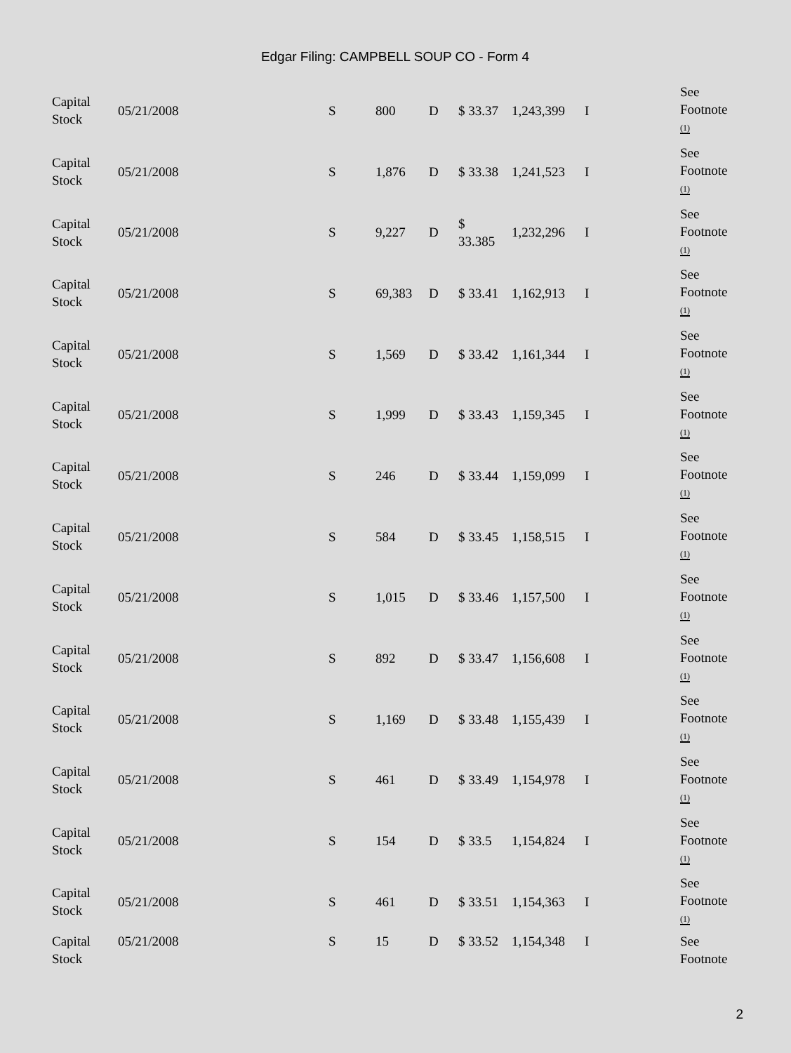Edgar Filing: CAMPBELL SOUP CO - Form 4
| Capital Stock | 05/21/2008 | S | 800 | D | $ 33.37 | 1,243,399 | I | See Footnote <sup>(1)</sup> |
| Capital Stock | 05/21/2008 | S | 1,876 | D | $ 33.38 | 1,241,523 | I | See Footnote <sup>(1)</sup> |
| Capital Stock | 05/21/2008 | S | 9,227 | D | $ 33.385 | 1,232,296 | I | See Footnote <sup>(1)</sup> |
| Capital Stock | 05/21/2008 | S | 69,383 | D | $ 33.41 | 1,162,913 | I | See Footnote <sup>(1)</sup> |
| Capital Stock | 05/21/2008 | S | 1,569 | D | $ 33.42 | 1,161,344 | I | See Footnote <sup>(1)</sup> |
| Capital Stock | 05/21/2008 | S | 1,999 | D | $ 33.43 | 1,159,345 | I | See Footnote <sup>(1)</sup> |
| Capital Stock | 05/21/2008 | S | 246 | D | $ 33.44 | 1,159,099 | I | See Footnote <sup>(1)</sup> |
| Capital Stock | 05/21/2008 | S | 584 | D | $ 33.45 | 1,158,515 | I | See Footnote <sup>(1)</sup> |
| Capital Stock | 05/21/2008 | S | 1,015 | D | $ 33.46 | 1,157,500 | I | See Footnote <sup>(1)</sup> |
| Capital Stock | 05/21/2008 | S | 892 | D | $ 33.47 | 1,156,608 | I | See Footnote <sup>(1)</sup> |
| Capital Stock | 05/21/2008 | S | 1,169 | D | $ 33.48 | 1,155,439 | I | See Footnote <sup>(1)</sup> |
| Capital Stock | 05/21/2008 | S | 461 | D | $ 33.49 | 1,154,978 | I | See Footnote <sup>(1)</sup> |
| Capital Stock | 05/21/2008 | S | 154 | D | $ 33.5 | 1,154,824 | I | See Footnote <sup>(1)</sup> |
| Capital Stock | 05/21/2008 | S | 461 | D | $ 33.51 | 1,154,363 | I | See Footnote <sup>(1)</sup> |
| Capital Stock | 05/21/2008 | S | 15 | D | $ 33.52 | 1,154,348 | I | See Footnote |
2